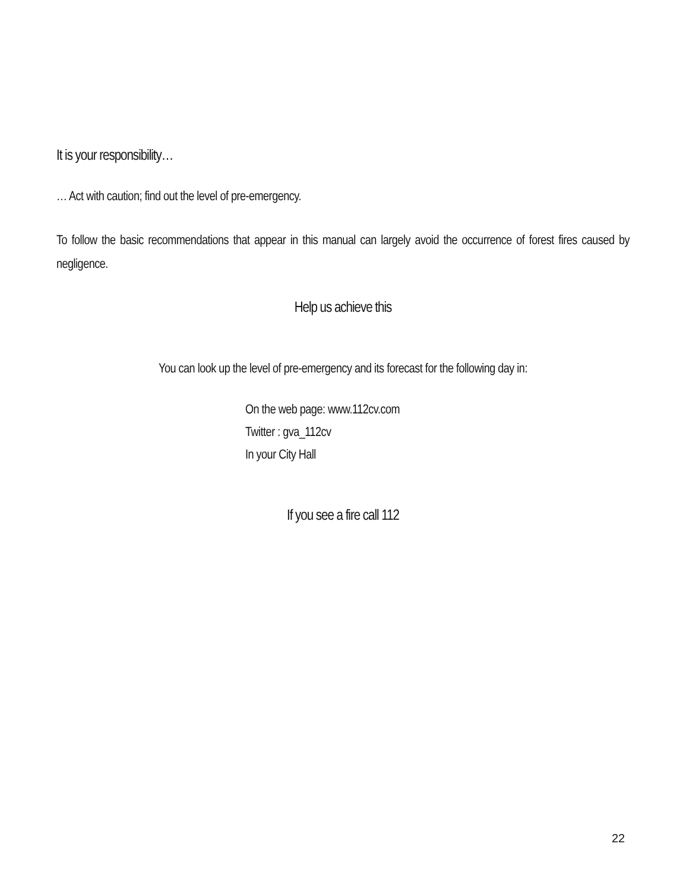It is your responsibility…
… Act with caution; find out the level of pre-emergency.
To follow the basic recommendations that appear in this manual can largely avoid the occurrence of forest fires caused by negligence.
Help us achieve this
You can look up the level of pre-emergency and its forecast for the following day in:
On the web page: www.112cv.com
Twitter : gva_112cv
In your City Hall
If you see a fire call 112
22